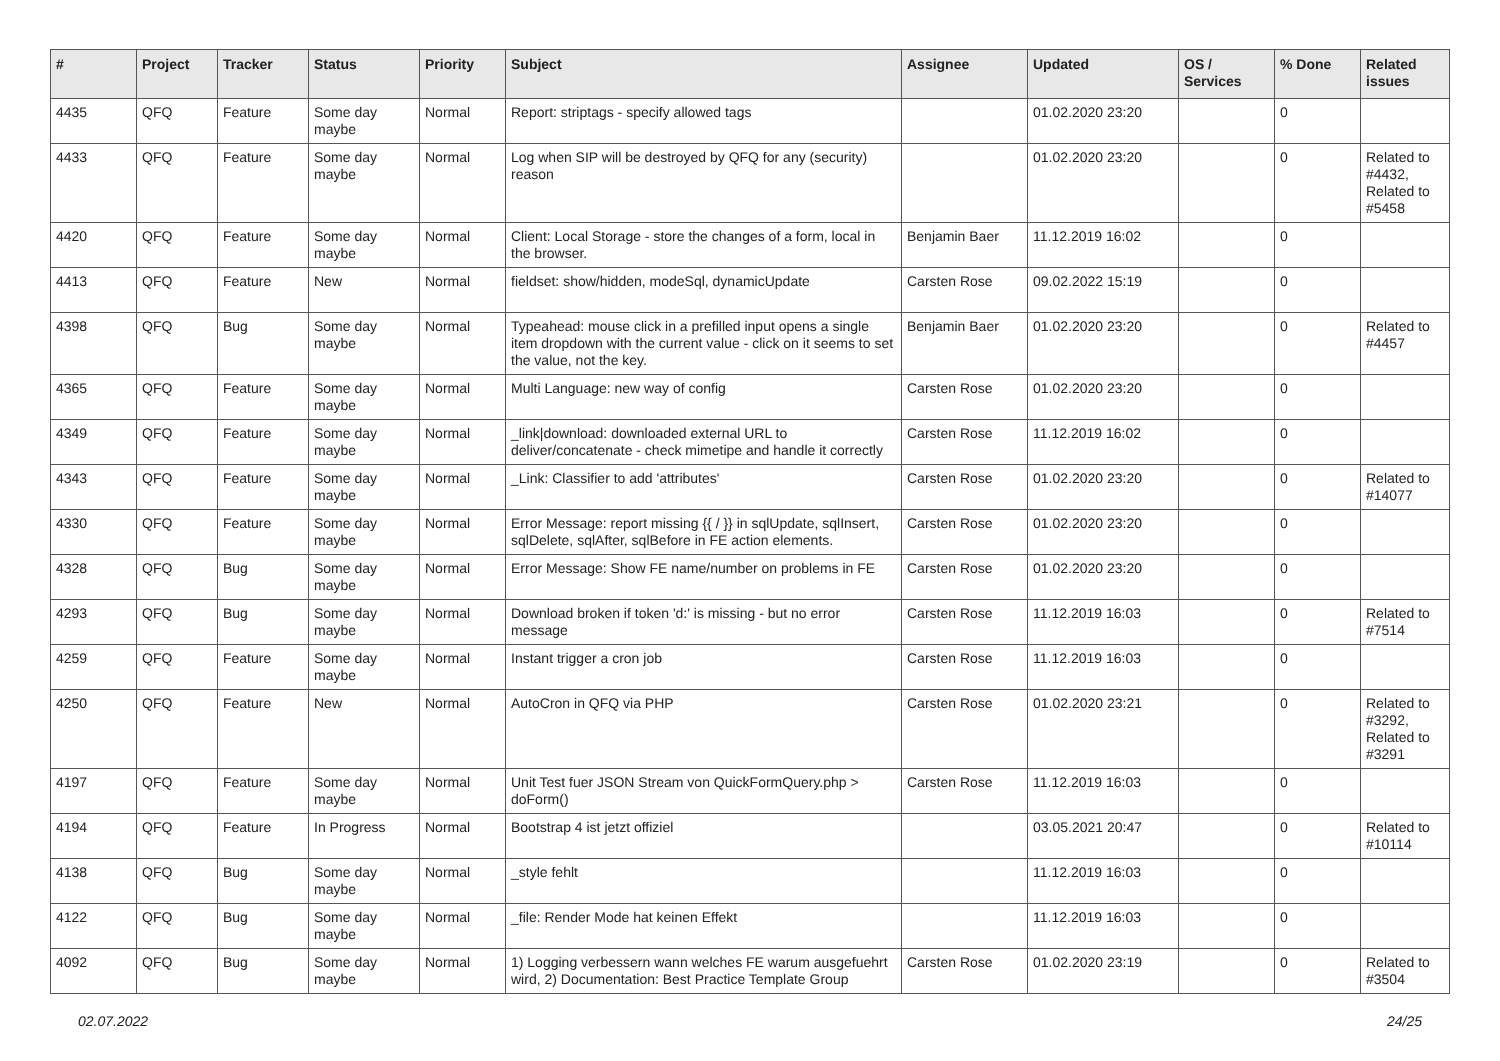| # | Project | Tracker | Status | Priority | Subject | Assignee | Updated | OS / Services | % Done | Related issues |
| --- | --- | --- | --- | --- | --- | --- | --- | --- | --- | --- |
| 4435 | QFQ | Feature | Some day maybe | Normal | Report: striptags - specify allowed tags | | 01.02.2020 23:20 | | 0 | |
| 4433 | QFQ | Feature | Some day maybe | Normal | Log when SIP will be destroyed by QFQ for any (security) reason | | 01.02.2020 23:20 | | 0 | Related to #4432, Related to #5458 |
| 4420 | QFQ | Feature | Some day maybe | Normal | Client: Local Storage - store the changes of a form, local in the browser. | Benjamin Baer | 11.12.2019 16:02 | | 0 | |
| 4413 | QFQ | Feature | New | Normal | fieldset: show/hidden, modeSql, dynamicUpdate | Carsten Rose | 09.02.2022 15:19 | | 0 | |
| 4398 | QFQ | Bug | Some day maybe | Normal | Typeahead: mouse click in a prefilled input opens a single item dropdown with the current value - click on it seems to set the value, not the key. | Benjamin Baer | 01.02.2020 23:20 | | 0 | Related to #4457 |
| 4365 | QFQ | Feature | Some day maybe | Normal | Multi Language: new way of config | Carsten Rose | 01.02.2020 23:20 | | 0 | |
| 4349 | QFQ | Feature | Some day maybe | Normal | _link/download: downloaded external URL to deliver/concatenate - check mimetipe and handle it correctly | Carsten Rose | 11.12.2019 16:02 | | 0 | |
| 4343 | QFQ | Feature | Some day maybe | Normal | _Link: Classifier to add 'attributes' | Carsten Rose | 01.02.2020 23:20 | | 0 | Related to #14077 |
| 4330 | QFQ | Feature | Some day maybe | Normal | Error Message: report missing {{ / }} in sqlUpdate, sqlInsert, sqlDelete, sqlAfter, sqlBefore in FE action elements. | Carsten Rose | 01.02.2020 23:20 | | 0 | |
| 4328 | QFQ | Bug | Some day maybe | Normal | Error Message: Show FE name/number on problems in FE | Carsten Rose | 01.02.2020 23:20 | | 0 | |
| 4293 | QFQ | Bug | Some day maybe | Normal | Download broken if token 'd:' is missing - but no error message | Carsten Rose | 11.12.2019 16:03 | | 0 | Related to #7514 |
| 4259 | QFQ | Feature | Some day maybe | Normal | Instant trigger a cron job | Carsten Rose | 11.12.2019 16:03 | | 0 | |
| 4250 | QFQ | Feature | New | Normal | AutoCron in QFQ via PHP | Carsten Rose | 01.02.2020 23:21 | | 0 | Related to #3292, Related to #3291 |
| 4197 | QFQ | Feature | Some day maybe | Normal | Unit Test fuer JSON Stream von QuickFormQuery.php > doForm() | Carsten Rose | 11.12.2019 16:03 | | 0 | |
| 4194 | QFQ | Feature | In Progress | Normal | Bootstrap 4 ist jetzt offiziel | | 03.05.2021 20:47 | | 0 | Related to #10114 |
| 4138 | QFQ | Bug | Some day maybe | Normal | _style fehlt | | 11.12.2019 16:03 | | 0 | |
| 4122 | QFQ | Bug | Some day maybe | Normal | _file: Render Mode hat keinen Effekt | | 11.12.2019 16:03 | | 0 | |
| 4092 | QFQ | Bug | Some day maybe | Normal | 1) Logging verbessern wann welches FE warum ausgefuehrt wird, 2) Documentation: Best Practice Template Group | Carsten Rose | 01.02.2020 23:19 | | 0 | Related to #3504 |
02.07.2022 24/25